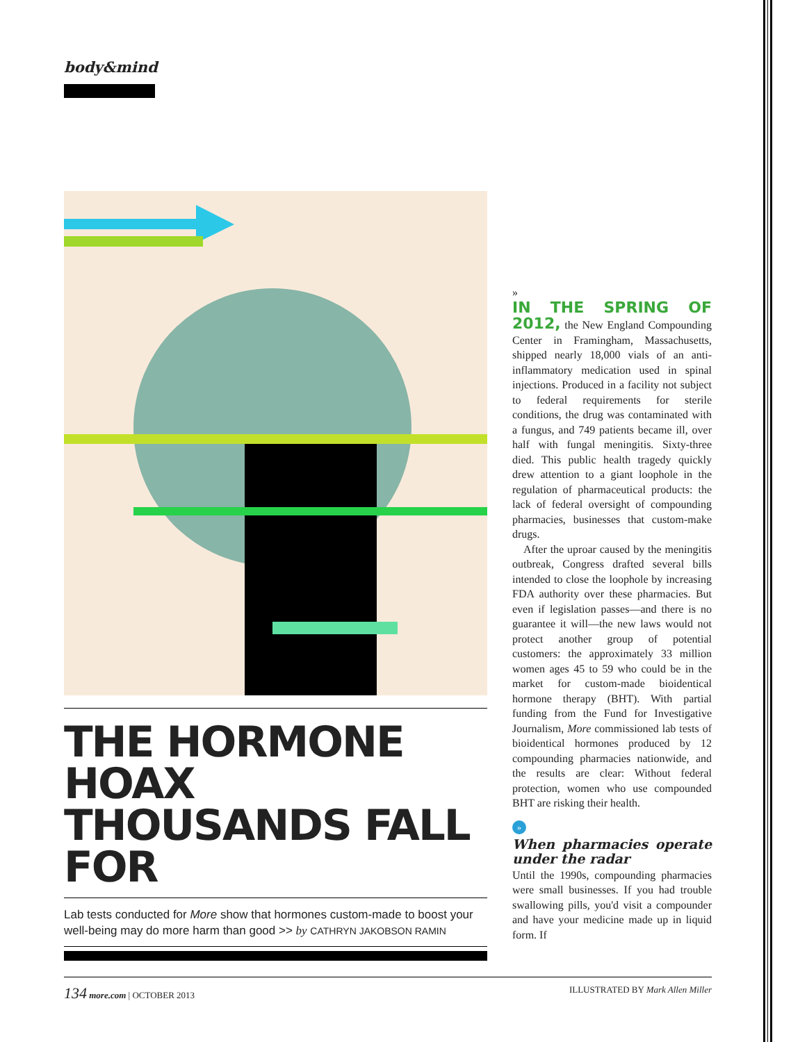body&mind
THE HORMONE HOAX THOUSANDS FALL FOR
Lab tests conducted for More show that hormones custom-made to boost your well-being may do more harm than good >> by CATHRYN JAKOBSON RAMIN
»
IN THE SPRING OF 2012, the New England Compounding Center in Framingham, Massachusetts, shipped nearly 18,000 vials of an anti-inflammatory medication used in spinal injections. Produced in a facility not subject to federal requirements for sterile conditions, the drug was contaminated with a fungus, and 749 patients became ill, over half with fungal meningitis. Sixty-three died. This public health tragedy quickly drew attention to a giant loophole in the regulation of pharmaceutical products: the lack of federal oversight of compounding pharmacies, businesses that custom-make drugs.
After the uproar caused by the meningitis outbreak, Congress drafted several bills intended to close the loophole by increasing FDA authority over these pharmacies. But even if legislation passes—and there is no guarantee it will—the new laws would not protect another group of potential customers: the approximately 33 million women ages 45 to 59 who could be in the market for custom-made bioidentical hormone therapy (BHT). With partial funding from the Fund for Investigative Journalism, More commissioned lab tests of bioidentical hormones produced by 12 compounding pharmacies nationwide, and the results are clear: Without federal protection, women who use compounded BHT are risking their health.
»
When pharmacies operate under the radar
Until the 1990s, compounding pharmacies were small businesses. If you had trouble swallowing pills, you'd visit a compounder and have your medicine made up in liquid form. If
134 more.com | OCTOBER 2013 ILLUSTRATED BY Mark Allen Miller